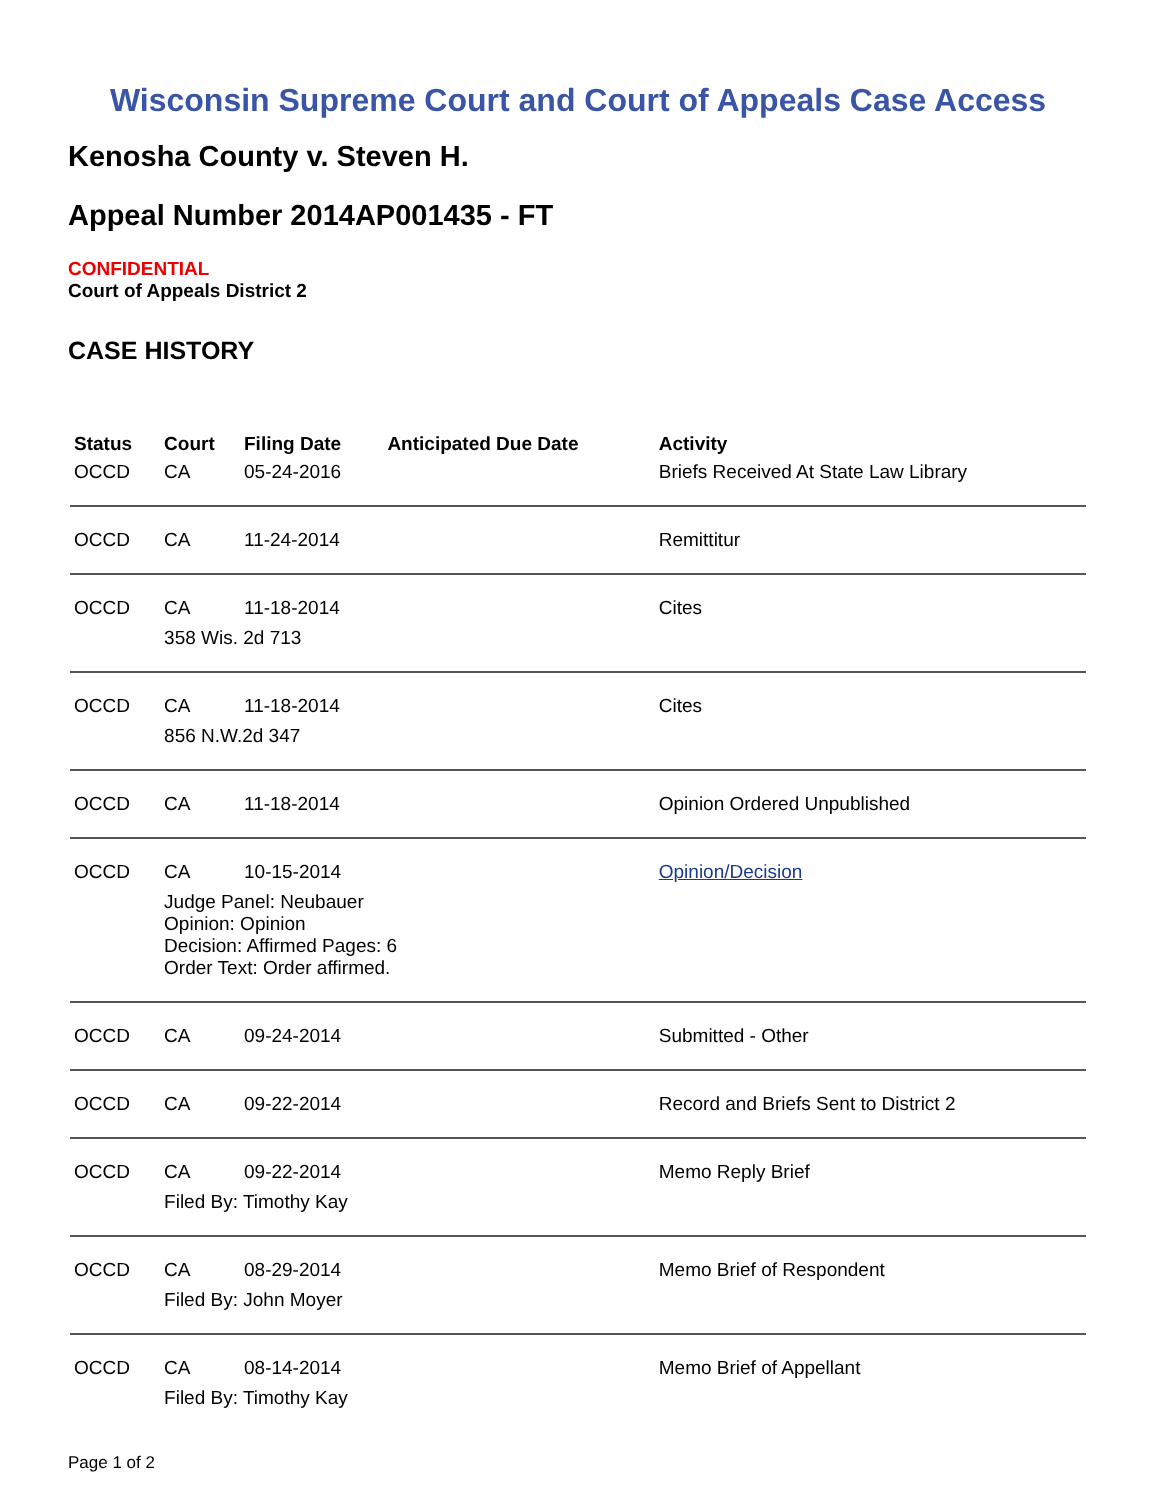Wisconsin Supreme Court and Court of Appeals Case Access
Kenosha County v. Steven H.
Appeal Number 2014AP001435 - FT
CONFIDENTIAL
Court of Appeals District 2
CASE HISTORY
| Status | Court | Filing Date | Anticipated Due Date | Activity |
| --- | --- | --- | --- | --- |
| OCCD | CA | 05-24-2016 | | Briefs Received At State Law Library |
| OCCD | CA | 11-24-2014 | | Remittitur |
| OCCD | CA | 11-18-2014 | | Cites |
| | 358 Wis. 2d 713 | | | |
| OCCD | CA | 11-18-2014 | | Cites |
| | 856 N.W.2d 347 | | | |
| OCCD | CA | 11-18-2014 | | Opinion Ordered Unpublished |
| OCCD | CA | 10-15-2014 | | Opinion/Decision |
| | Judge Panel: Neubauer Opinion: Opinion Decision: Affirmed Pages: 6 Order Text: Order affirmed. | | | |
| OCCD | CA | 09-24-2014 | | Submitted - Other |
| OCCD | CA | 09-22-2014 | | Record and Briefs Sent to District 2 |
| OCCD | CA | 09-22-2014 | | Memo Reply Brief |
| | Filed By: Timothy Kay | | | |
| OCCD | CA | 08-29-2014 | | Memo Brief of Respondent |
| | Filed By: John Moyer | | | |
| OCCD | CA | 08-14-2014 | | Memo Brief of Appellant |
| | Filed By: Timothy Kay | | | |
Page 1 of 2